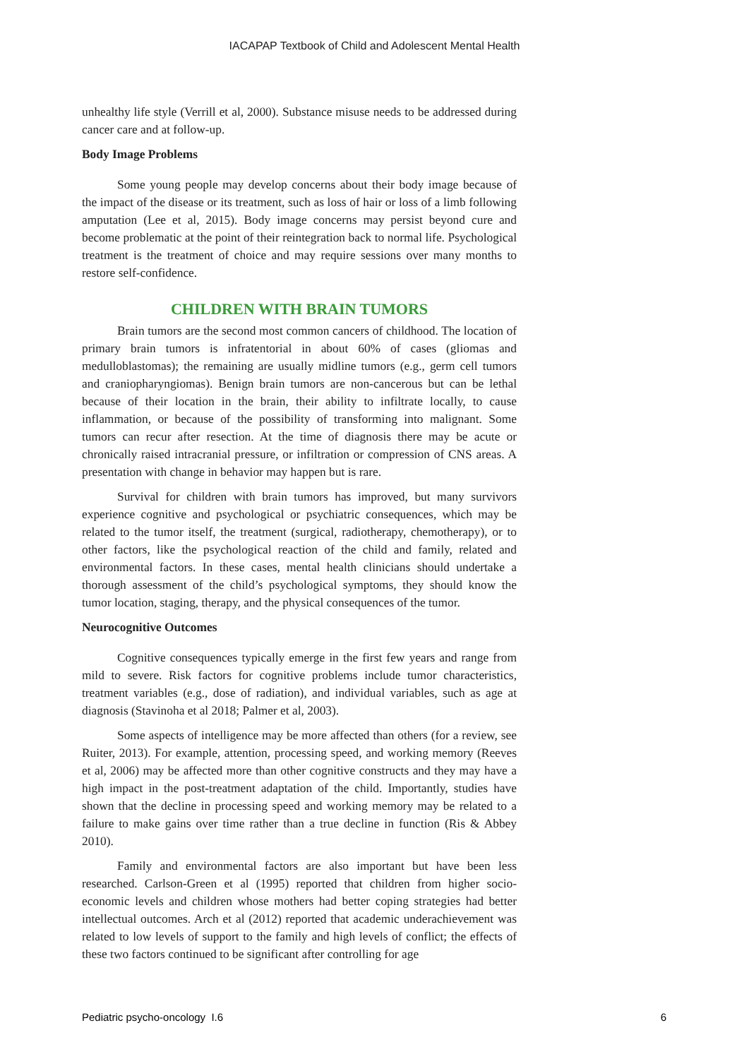IACAPAP Textbook of Child and Adolescent Mental Health
unhealthy life style (Verrill et al, 2000). Substance misuse needs to be addressed during cancer care and at follow-up.
Body Image Problems
Some young people may develop concerns about their body image because of the impact of the disease or its treatment, such as loss of hair or loss of a limb following amputation (Lee et al, 2015). Body image concerns may persist beyond cure and become problematic at the point of their reintegration back to normal life. Psychological treatment is the treatment of choice and may require sessions over many months to restore self-confidence.
CHILDREN WITH BRAIN TUMORS
Brain tumors are the second most common cancers of childhood. The location of primary brain tumors is infratentorial in about 60% of cases (gliomas and medulloblastomas); the remaining are usually midline tumors (e.g., germ cell tumors and craniopharyngiomas). Benign brain tumors are non-cancerous but can be lethal because of their location in the brain, their ability to infiltrate locally, to cause inflammation, or because of the possibility of transforming into malignant. Some tumors can recur after resection. At the time of diagnosis there may be acute or chronically raised intracranial pressure, or infiltration or compression of CNS areas. A presentation with change in behavior may happen but is rare.
Survival for children with brain tumors has improved, but many survivors experience cognitive and psychological or psychiatric consequences, which may be related to the tumor itself, the treatment (surgical, radiotherapy, chemotherapy), or to other factors, like the psychological reaction of the child and family, related and environmental factors. In these cases, mental health clinicians should undertake a thorough assessment of the child’s psychological symptoms, they should know the tumor location, staging, therapy, and the physical consequences of the tumor.
Neurocognitive Outcomes
Cognitive consequences typically emerge in the first few years and range from mild to severe. Risk factors for cognitive problems include tumor characteristics, treatment variables (e.g., dose of radiation), and individual variables, such as age at diagnosis (Stavinoha et al 2018; Palmer et al, 2003).
Some aspects of intelligence may be more affected than others (for a review, see Ruiter, 2013). For example, attention, processing speed, and working memory (Reeves et al, 2006) may be affected more than other cognitive constructs and they may have a high impact in the post-treatment adaptation of the child. Importantly, studies have shown that the decline in processing speed and working memory may be related to a failure to make gains over time rather than a true decline in function (Ris & Abbey 2010).
Family and environmental factors are also important but have been less researched. Carlson-Green et al (1995) reported that children from higher socio-economic levels and children whose mothers had better coping strategies had better intellectual outcomes. Arch et al (2012) reported that academic underachievement was related to low levels of support to the family and high levels of conflict; the effects of these two factors continued to be significant after controlling for age
Pediatric psycho-oncology I.6 6